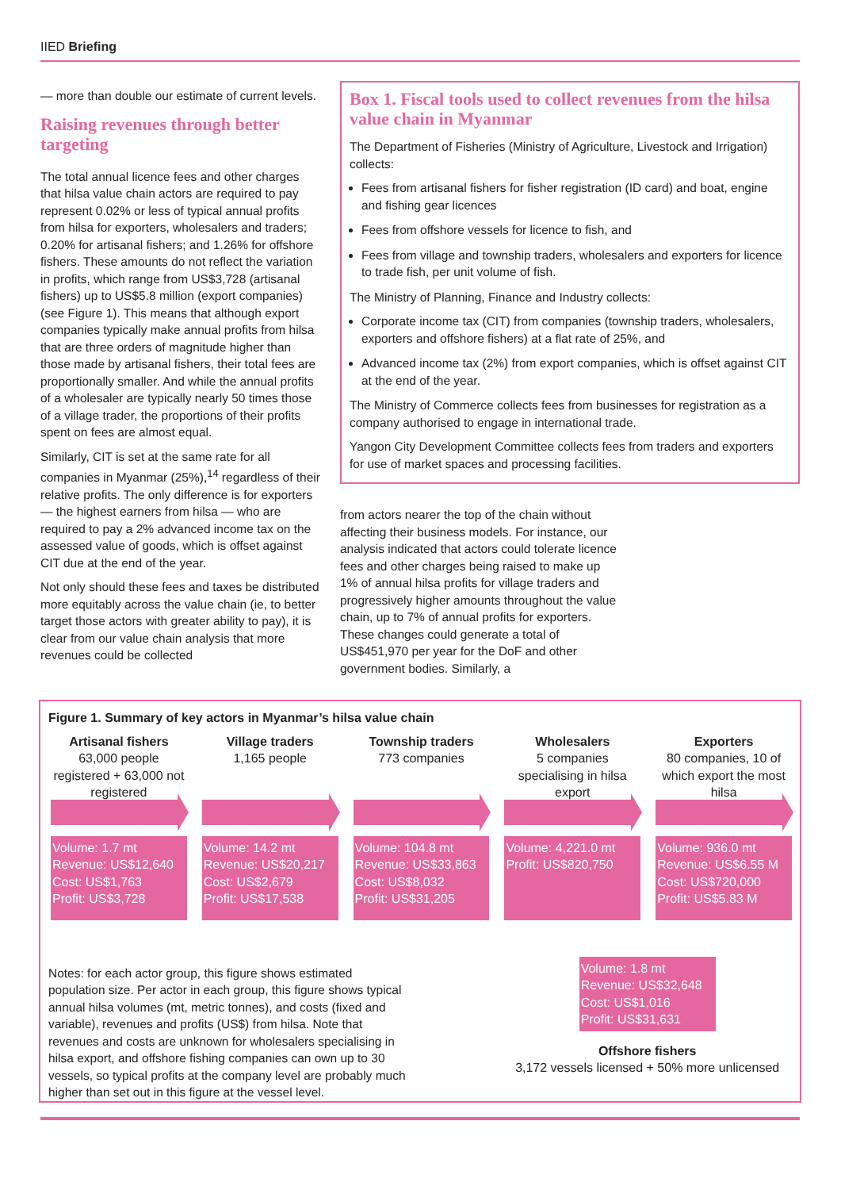IIED Briefing
— more than double our estimate of current levels.
Raising revenues through better targeting
The total annual licence fees and other charges that hilsa value chain actors are required to pay represent 0.02% or less of typical annual profits from hilsa for exporters, wholesalers and traders; 0.20% for artisanal fishers; and 1.26% for offshore fishers. These amounts do not reflect the variation in profits, which range from US$3,728 (artisanal fishers) up to US$5.8 million (export companies) (see Figure 1). This means that although export companies typically make annual profits from hilsa that are three orders of magnitude higher than those made by artisanal fishers, their total fees are proportionally smaller. And while the annual profits of a wholesaler are typically nearly 50 times those of a village trader, the proportions of their profits spent on fees are almost equal.
Similarly, CIT is set at the same rate for all companies in Myanmar (25%),<sup>14</sup> regardless of their relative profits. The only difference is for exporters — the highest earners from hilsa — who are required to pay a 2% advanced income tax on the assessed value of goods, which is offset against CIT due at the end of the year.
Not only should these fees and taxes be distributed more equitably across the value chain (ie, to better target those actors with greater ability to pay), it is clear from our value chain analysis that more revenues could be collected
Box 1. Fiscal tools used to collect revenues from the hilsa value chain in Myanmar
The Department of Fisheries (Ministry of Agriculture, Livestock and Irrigation) collects:
Fees from artisanal fishers for fisher registration (ID card) and boat, engine and fishing gear licences
Fees from offshore vessels for licence to fish, and
Fees from village and township traders, wholesalers and exporters for licence to trade fish, per unit volume of fish.
The Ministry of Planning, Finance and Industry collects:
Corporate income tax (CIT) from companies (township traders, wholesalers, exporters and offshore fishers) at a flat rate of 25%, and
Advanced income tax (2%) from export companies, which is offset against CIT at the end of the year.
The Ministry of Commerce collects fees from businesses for registration as a company authorised to engage in international trade.
Yangon City Development Committee collects fees from traders and exporters for use of market spaces and processing facilities.
from actors nearer the top of the chain without affecting their business models. For instance, our analysis indicated that actors could tolerate licence fees and other charges being raised to make up 1% of annual hilsa profits for village traders and progressively higher amounts throughout the value chain, up to 7% of annual profits for exporters. These changes could generate a total of US$451,970 per year for the DoF and other government bodies. Similarly, a
Figure 1. Summary of key actors in Myanmar’s hilsa value chain
Artisanal fishers
63,000 people registered + 63,000 not registered
Volume: 1.7 mt
Revenue: US$12,640
Cost: US$1,763
Profit: US$3,728
Village traders
1,165 people
Volume: 14.2 mt
Revenue: US$20,217
Cost: US$2,679
Profit: US$17,538
Township traders
773 companies
Volume: 104.8 mt
Revenue: US$33,863
Cost: US$8,032
Profit: US$31,205
Wholesalers
5 companies specialising in hilsa export
Volume: 4,221.0 mt
Profit: US$820,750
Exporters
80 companies, 10 of which export the most hilsa
Volume: 936.0 mt
Revenue: US$6.55 M
Cost: US$720,000
Profit: US$5.83 M
Notes: for each actor group, this figure shows estimated population size. Per actor in each group, this figure shows typical annual hilsa volumes (mt, metric tonnes), and costs (fixed and variable), revenues and profits (US$) from hilsa. Note that revenues and costs are unknown for wholesalers specialising in hilsa export, and offshore fishing companies can own up to 30 vessels, so typical profits at the company level are probably much higher than set out in this figure at the vessel level.
Volume: 1.8 mt
Revenue: US$32,648
Cost: US$1,016
Profit: US$31,631
Offshore fishers
3,172 vessels licensed + 50% more unlicensed